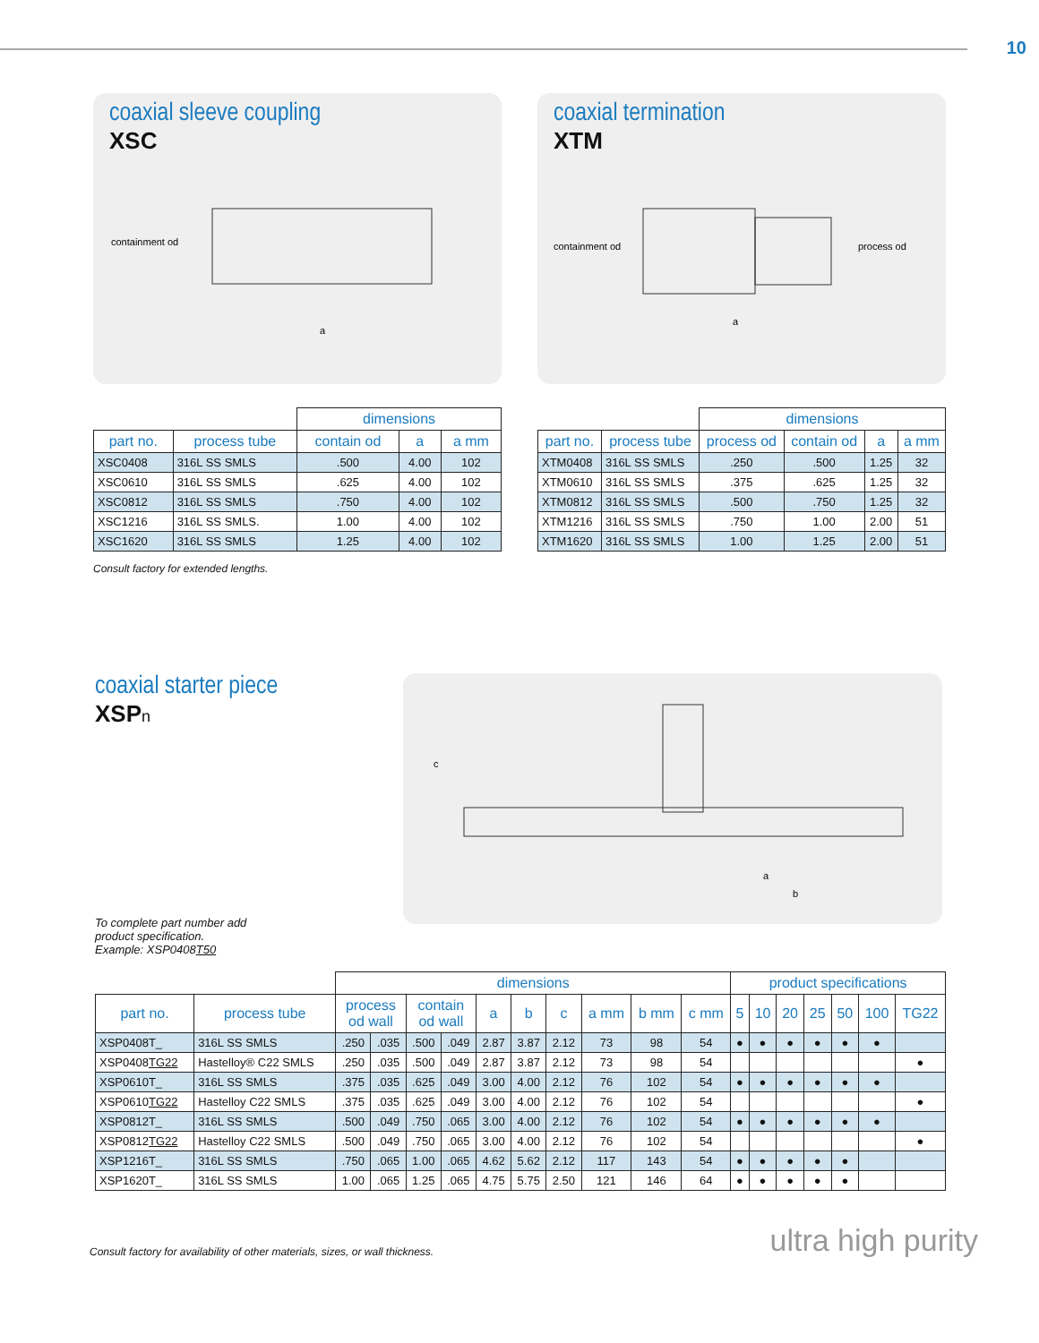10
coaxial sleeve coupling
XSC
containment od
a
| | | dimensions | | |
| part no. | process tube | contain od | a | a mm |
| XSC0408 | 316L SS SMLS | .500 | 4.00 | 102 |
| XSC0610 | 316L SS SMLS | .625 | 4.00 | 102 |
| XSC0812 | 316L SS SMLS | .750 | 4.00 | 102 |
| XSC1216 | 316L SS SMLS. | 1.00 | 4.00 | 102 |
| XSC1620 | 316L SS SMLS | 1.25 | 4.00 | 102 |
Consult factory for extended lengths.
coaxial termination
XTM
containment od
process od
a
| | | dimensions | | | |
| part no. | process tube | process od | contain od | a | a mm |
| XTM0408 | 316L SS SMLS | .250 | .500 | 1.25 | 32 |
| XTM0610 | 316L SS SMLS | .375 | .625 | 1.25 | 32 |
| XTM0812 | 316L SS SMLS | .500 | .750 | 1.25 | 32 |
| XTM1216 | 316L SS SMLS | .750 | 1.00 | 2.00 | 51 |
| XTM1620 | 316L SS SMLS | 1.00 | 1.25 | 2.00 | 51 |
coaxial starter piece
XSPn
To complete part number add
product specification.
Example: XSP0408T50
c
a
b
| | | dimensions | | | | | | | | | | product specifications | | | | | | |
| part no. | process tube | process od wall | | contain od wall | | a | b | c | a mm | b mm | c mm | 5 | 10 | 20 | 25 | 50 | 100 | TG22 |
| XSP0408T_ | 316L SS SMLS | .250 | .035 | .500 | .049 | 2.87 | 3.87 | 2.12 | 73 | 98 | 54 | ● | ● | ● | ● | ● | ● | |
| XSP0408 TG22 | Hastelloy® C22 SMLS | .250 | .035 | .500 | .049 | 2.87 | 3.87 | 2.12 | 73 | 98 | 54 | | | | | | | ● |
| XSP0610T_ | 316L SS SMLS | .375 | .035 | .625 | .049 | 3.00 | 4.00 | 2.12 | 76 | 102 | 54 | ● | ● | ● | ● | ● | ● | |
| XSP0610 TG22 | Hastelloy C22 SMLS | .375 | .035 | .625 | .049 | 3.00 | 4.00 | 2.12 | 76 | 102 | 54 | | | | | | | ● |
| XSP0812T_ | 316L SS SMLS | .500 | .049 | .750 | .065 | 3.00 | 4.00 | 2.12 | 76 | 102 | 54 | ● | ● | ● | ● | ● | ● | |
| XSP0812 TG22 | Hastelloy C22 SMLS | .500 | .049 | .750 | .065 | 3.00 | 4.00 | 2.12 | 76 | 102 | 54 | | | | | | | ● |
| XSP1216T_ | 316L SS SMLS | .750 | .065 | 1.00 | .065 | 4.62 | 5.62 | 2.12 | 117 | 143 | 54 | ● | ● | ● | ● | ● | | |
| XSP1620T_ | 316L SS SMLS | 1.00 | .065 | 1.25 | .065 | 4.75 | 5.75 | 2.50 | 121 | 146 | 64 | ● | ● | ● | ● | ● | | |
Consult factory for availability of other materials, sizes, or wall thickness. ultra high purity